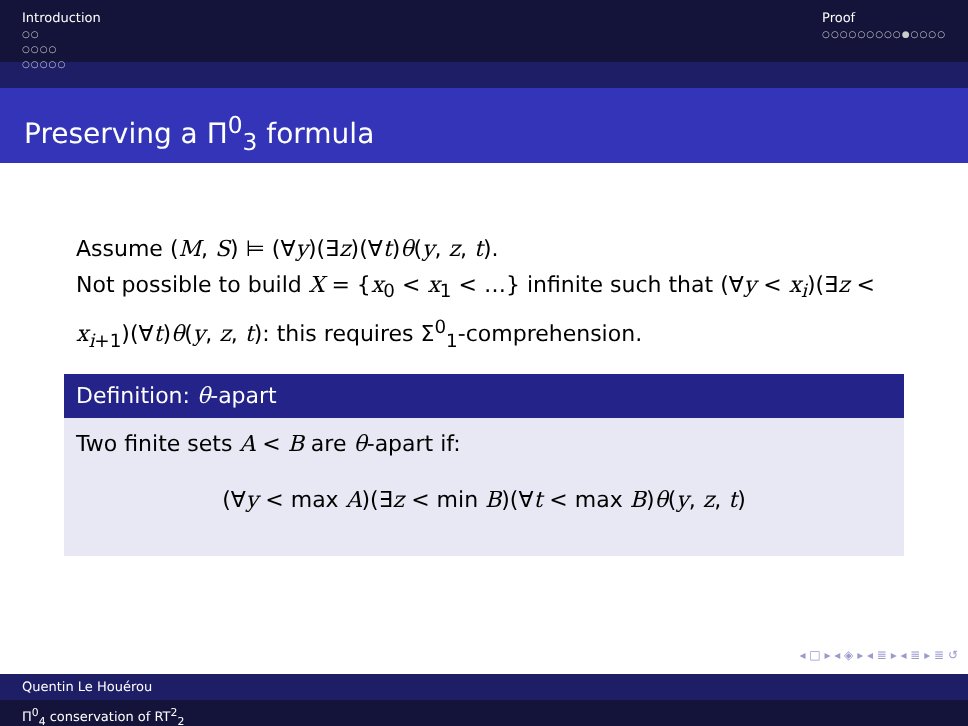Introduction
○○
○○○○
○○○○○
Proof
○○○○○○○○○●○○○○
Preserving a Π<sup>0</sup><sub>3</sub> formula
Assume (M, S) ⊨ (∀y)(∃z)(∀t)θ(y, z, t).
Not possible to build X = {x<sub>0</sub> < x<sub>1</sub> < …} infinite such that (∀y < x<sub>i</sub>)(∃z < x<sub>i+1</sub>)(∀t)θ(y, z, t): this requires Σ<sup>0</sup><sub>1</sub>-comprehension.
Definition: θ-apart
Two finite sets A < B are θ-apart if:
(∀y < max A)(∃z < min B)(∀t < max B)θ(y, z, t)
◂ □ ▸ ◂ ◈ ▸ ◂ ≣ ▸ ◂ ≣ ▸ ≣ ↺
Quentin Le Houérou
Π<sup>0</sup><sub>4</sub> conservation of RT<sup>2</sup><sub>2</sub>